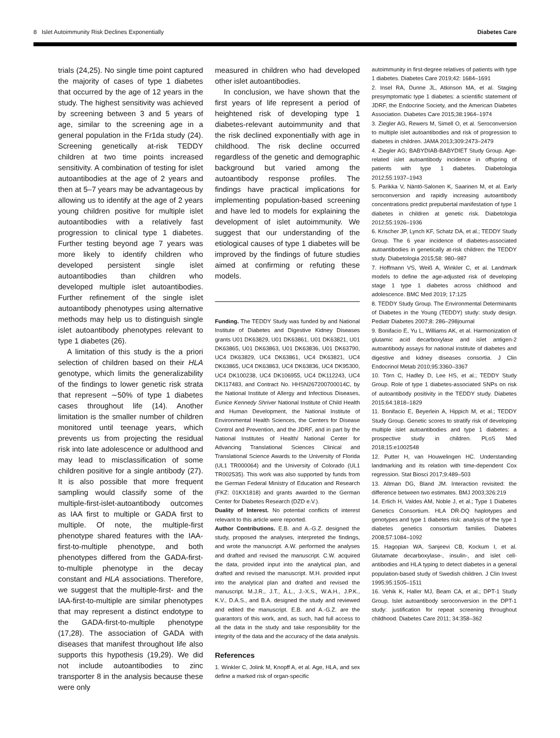8 Islet Autoimmunity Risk Declines Exponentially Diabetes Care
trials (24,25). No single time point captured the majority of cases of type 1 diabetes that occurred by the age of 12 years in the study. The highest sensitivity was achieved by screening between 3 and 5 years of age, similar to the screening age in a general population in the Fr1da study (24). Screening genetically at-risk TEDDY children at two time points increased sensitivity. A combination of testing for islet autoantibodies at the age of 2 years and then at 5–7 years may be advantageous by allowing us to identify at the age of 2 years young children positive for multiple islet autoantibodies with a relatively fast progression to clinical type 1 diabetes. Further testing beyond age 7 years was more likely to identify children who developed persistent single islet autoantibodies than children who developed multiple islet autoantibodies. Further refinement of the single islet autoantibody phenotypes using alternative methods may help us to distinguish single islet autoantibody phenotypes relevant to type 1 diabetes (26).
A limitation of this study is the a priori selection of children based on their HLA genotype, which limits the generalizability of the findings to lower genetic risk strata that represent ∼50% of type 1 diabetes cases throughout life (14). Another limitation is the smaller number of children monitored until teenage years, which prevents us from projecting the residual risk into late adolescence or adulthood and may lead to misclassification of some children positive for a single antibody (27). It is also possible that more frequent sampling would classify some of the multiple-first-islet-autoantibody outcomes as IAA first to multiple or GADA first to multiple. Of note, the multiple-first phenotype shared features with the IAA-first-to-multiple phenotype, and both phenotypes differed from the GADA-first-to-multiple phenotype in the decay constant and HLA associations. Therefore, we suggest that the multiple-first- and the IAA-first-to-multiple are similar phenotypes that may represent a distinct endotype to the GADA-first-to-multiple phenotype (17,28). The association of GADA with diseases that manifest throughout life also supports this hypothesis (19,29). We did not include autoantibodies to zinc transporter 8 in the analysis because these were only
measured in children who had developed other islet autoantibodies.
In conclusion, we have shown that the first years of life represent a period of heightened risk of developing type 1 diabetes-relevant autoimmunity and that the risk declined exponentially with age in childhood. The risk decline occurred regardless of the genetic and demographic background but varied among the autoantibody response profiles. The findings have practical implications for implementing population-based screening and have led to models for explaining the development of islet autoimmunity. We suggest that our understanding of the etiological causes of type 1 diabetes will be improved by the findings of future studies aimed at confirming or refuting these models.
Funding. The TEDDY Study was funded by and National Institute of Diabetes and Digestive Kidney Diseases grants U01 DK63829, U01 DK63861, U01 DK63821, U01 DK63865, U01 DK63863, U01 DK63836, U01 DK63790, UC4 DK63829, UC4 DK63861, UC4 DK63821, UC4 DK63865, UC4 DK63863, UC4 DK63836, UC4 DK95300, UC4 DK100238, UC4 DK106955, UC4 DK112243, UC4 DK117483, and Contract No. HHSN267200700014C, by the National Institute of Allergy and Infectious Diseases, Eunice Kennedy Shriver National Institute of Child Health and Human Development, the National Institute of Environmental Health Sciences, the Centers for Disease Control and Prevention, and the JDRF, and in part by the National Institutes of Health/ National Center for Advancing Translational Sciences Clinical and Translational Science Awards to the University of Florida (UL1 TR000064) and the University of Colorado (UL1 TR002535). This work was also supported by funds from the German Federal Ministry of Education and Research (FKZ: 01KX1818) and grants awarded to the German Center for Diabetes Research (DZD e.V.).
Duality of Interest. No potential conflicts of interest relevant to this article were reported.
Author Contributions. E.B. and A.-G.Z. designed the study, proposed the analyses, interpreted the findings, and wrote the manuscript. A.W. performed the analyses and drafted and revised the manuscript. C.W. acquired the data, provided input into the analytical plan, and drafted and revised the manuscript. M.H. provided input into the analytical plan and drafted and revised the manuscript. M.J.R., J.T., Å.L., J.-X.S., W.A.H., J.P.K., K.V., D.A.S., and B.A. designed the study and reviewed and edited the manuscript. E.B. and A.-G.Z. are the guarantors of this work, and, as such, had full access to all the data in the study and take responsibility for the integrity of the data and the accuracy of the data analysis.
References
1. Winkler C, Jolink M, Knopff A, et al. Age, HLA, and sex define a marked risk of organ-specific
autoimmunity in first-degree relatives of patients with type 1 diabetes. Diabetes Care 2019;42: 1684–1691
2. Insel RA, Dunne JL, Atkinson MA, et al. Staging presymptomatic type 1 diabetes: a scientific statement of JDRF, the Endocrine Society, and the American Diabetes Association. Diabetes Care 2015;38:1964–1974
3. Ziegler AG, Rewers M, Simell O, et al. Seroconversion to multiple islet autoantibodies and risk of progression to diabetes in children. JAMA 2013;309:2473–2479
4. Ziegler AG; BABYDIAB-BABYDIET Study Group. Age-related islet autoantibody incidence in offspring of patients with type 1 diabetes. Diabetologia 2012;55:1937–1943
5. Parikka V, Näntö-Salonen K, Saarinen M, et al. Early seroconversion and rapidly increasing autoantibody concentrations predict prepubertal manifestation of type 1 diabetes in children at genetic risk. Diabetologia 2012;55:1926–1936
6. Krischer JP, Lynch KF, Schatz DA, et al.; TEDDY Study Group. The 6 year incidence of diabetes-associated autoantibodies in genetically at-risk children: the TEDDY study. Diabetologia 2015;58: 980–987
7. Hoffmann VS, Weiß A, Winkler C, et al. Landmark models to define the age-adjusted risk of developing stage 1 type 1 diabetes across childhood and adolescence. BMC Med 2019; 17:125
8. TEDDY Study Group. The Environmental Determinants of Diabetes in the Young (TEDDY) study: study design. Pediatr Diabetes 2007;8: 286–298journal
9. Bonifacio E, Yu L, Williams AK, et al. Harmonization of glutamic acid decarboxylase and islet antigen-2 autoantibody assays for national institute of diabetes and digestive and kidney diseases consortia. J Clin Endocrinol Metab 2010;95:3360–3367
10. Törn C, Hadley D, Lee HS, et al.; TEDDY Study Group. Role of type 1 diabetes-associated SNPs on risk of autoantibody positivity in the TEDDY study. Diabetes 2015;64:1818–1829
11. Bonifacio E, Beyerlein A, Hippich M, et al.; TEDDY Study Group. Genetic scores to stratify risk of developing multiple islet autoantibodies and type 1 diabetes: a prospective study in children. PLoS Med 2018;15:e1002548
12. Putter H, van Houwelingen HC. Understanding landmarking and its relation with time-dependent Cox regression. Stat Biosci 2017;9:489–503
13. Altman DG, Bland JM. Interaction revisited: the difference between two estimates. BMJ 2003;326:219
14. Erlich H, Valdes AM, Noble J, et al.; Type 1 Diabetes Genetics Consortium. HLA DR-DQ haplotypes and genotypes and type 1 diabetes risk: analysis of the type 1 diabetes genetics consortium families. Diabetes 2008;57:1084–1092
15. Hagopian WA, Sanjeevi CB, Kockum I, et al. Glutamate decarboxylase-, insulin-, and islet cell-antibodies and HLA typing to detect diabetes in a general population-based study of Swedish children. J Clin Invest 1995;95:1505–1511
16. Vehik K, Haller MJ, Beam CA, et al.; DPT-1 Study Group. Islet autoantibody seroconversion in the DPT-1 study: justification for repeat screening throughout childhood. Diabetes Care 2011; 34:358–362